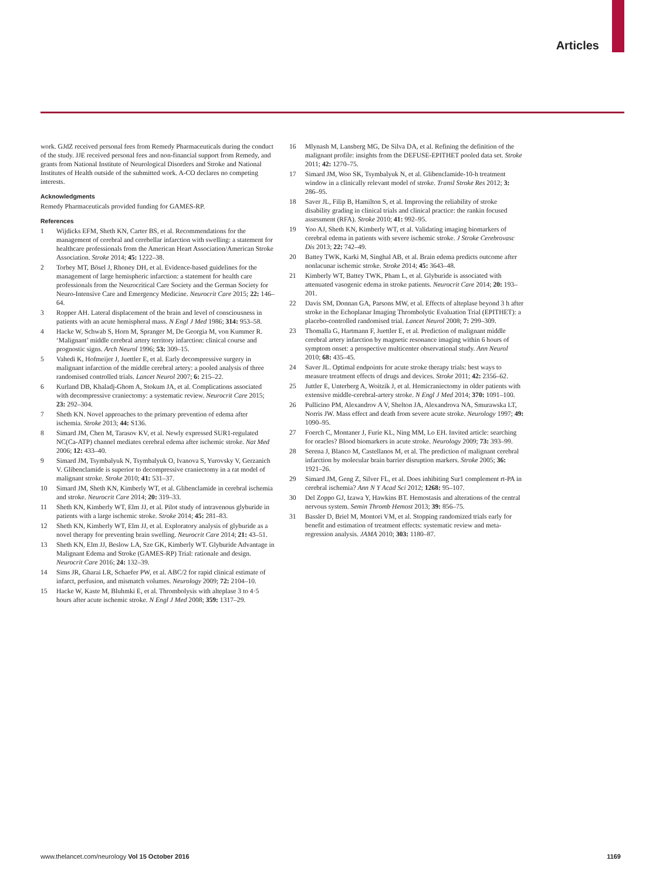Articles
work. GJdZ received personal fees from Remedy Pharmaceuticals during the conduct of the study. JJE received personal fees and non-financial support from Remedy, and grants from National Institute of Neurological Disorders and Stroke and National Institutes of Health outside of the submitted work. A-CO declares no competing interests.
Acknowledgments
Remedy Pharmaceuticals provided funding for GAMES-RP.
References
1 Wijdicks EFM, Sheth KN, Carter BS, et al. Recommendations for the management of cerebral and cerebellar infarction with swelling: a statement for healthcare professionals from the American Heart Association/American Stroke Association. Stroke 2014; 45: 1222–38.
2 Torbey MT, Bösel J, Rhoney DH, et al. Evidence-based guidelines for the management of large hemispheric infarction: a statement for health care professionals from the Neurocritical Care Society and the German Society for Neuro-Intensive Care and Emergency Medicine. Neurocrit Care 2015; 22: 146–64.
3 Ropper AH. Lateral displacement of the brain and level of consciousness in patients with an acute hemispheral mass. N Engl J Med 1986; 314: 953–58.
4 Hacke W, Schwab S, Horn M, Spranger M, De Georgia M, von Kummer R. ‘Malignant’ middle cerebral artery territory infarction: clinical course and prognostic signs. Arch Neurol 1996; 53: 309–15.
5 Vahedi K, Hofmeijer J, Juettler E, et al. Early decompressive surgery in malignant infarction of the middle cerebral artery: a pooled analysis of three randomised controlled trials. Lancet Neurol 2007; 6: 215–22.
6 Kurland DB, Khaladj-Ghom A, Stokum JA, et al. Complications associated with decompressive craniectomy: a systematic review. Neurocrit Care 2015; 23: 292–304.
7 Sheth KN. Novel approaches to the primary prevention of edema after ischemia. Stroke 2013; 44: S136.
8 Simard JM, Chen M, Tarasov KV, et al. Newly expressed SUR1-regulated NC(Ca-ATP) channel mediates cerebral edema after ischemic stroke. Nat Med 2006; 12: 433–40.
9 Simard JM, Tsymbalyuk N, Tsymbalyuk O, Ivanova S, Yurovsky V, Gerzanich V. Glibenclamide is superior to decompressive craniectomy in a rat model of malignant stroke. Stroke 2010; 41: 531–37.
10 Simard JM, Sheth KN, Kimberly WT, et al. Glibenclamide in cerebral ischemia and stroke. Neurocrit Care 2014; 20: 319–33.
11 Sheth KN, Kimberly WT, Elm JJ, et al. Pilot study of intravenous glyburide in patients with a large ischemic stroke. Stroke 2014; 45: 281–83.
12 Sheth KN, Kimberly WT, Elm JJ, et al. Exploratory analysis of glyburide as a novel therapy for preventing brain swelling. Neurocrit Care 2014; 21: 43–51.
13 Sheth KN, Elm JJ, Beslow LA, Sze GK, Kimberly WT. Glyburide Advantage in Malignant Edema and Stroke (GAMES-RP) Trial: rationale and design. Neurocrit Care 2016; 24: 132–39.
14 Sims JR, Gharai LR, Schaefer PW, et al. ABC/2 for rapid clinical estimate of infarct, perfusion, and mismatch volumes. Neurology 2009; 72: 2104–10.
15 Hacke W, Kaste M, Bluhmki E, et al. Thrombolysis with alteplase 3 to 4·5 hours after acute ischemic stroke. N Engl J Med 2008; 359: 1317–29.
16 Mlynash M, Lansberg MG, De Silva DA, et al. Refining the definition of the malignant profile: insights from the DEFUSE-EPITHET pooled data set. Stroke 2011; 42: 1270–75.
17 Simard JM, Woo SK, Tsymbalyuk N, et al. Glibenclamide-10-h treatment window in a clinically relevant model of stroke. Transl Stroke Res 2012; 3: 286–95.
18 Saver JL, Filip B, Hamilton S, et al. Improving the reliability of stroke disability grading in clinical trials and clinical practice: the rankin focused assessment (RFA). Stroke 2010; 41: 992–95.
19 Yoo AJ, Sheth KN, Kimberly WT, et al. Validating imaging biomarkers of cerebral edema in patients with severe ischemic stroke. J Stroke Cerebrovasc Dis 2013; 22: 742–49.
20 Battey TWK, Karki M, Singhal AB, et al. Brain edema predicts outcome after nonlacunar ischemic stroke. Stroke 2014; 45: 3643–48.
21 Kimberly WT, Battey TWK, Pham L, et al. Glyburide is associated with attenuated vasogenic edema in stroke patients. Neurocrit Care 2014; 20: 193–201.
22 Davis SM, Donnan GA, Parsons MW, et al. Effects of alteplase beyond 3 h after stroke in the Echoplanar Imaging Thrombolytic Evaluation Trial (EPITHET): a placebo-controlled randomised trial. Lancet Neurol 2008; 7: 299–309.
23 Thomalla G, Hartmann F, Juettler E, et al. Prediction of malignant middle cerebral artery infarction by magnetic resonance imaging within 6 hours of symptom onset: a prospective multicenter observational study. Ann Neurol 2010; 68: 435–45.
24 Saver JL. Optimal endpoints for acute stroke therapy trials: best ways to measure treatment effects of drugs and devices. Stroke 2011; 42: 2356–62.
25 Juttler E, Unterberg A, Woitzik J, et al. Hemicraniectomy in older patients with extensive middle-cerebral-artery stroke. N Engl J Med 2014; 370: 1091–100.
26 Pullicino PM, Alexandrov A V, Shelton JA, Alexandrova NA, Smurawska LT, Norris JW. Mass effect and death from severe acute stroke. Neurology 1997; 49: 1090–95.
27 Foerch C, Montaner J, Furie KL, Ning MM, Lo EH. Invited article: searching for oracles? Blood biomarkers in acute stroke. Neurology 2009; 73: 393–99.
28 Serena J, Blanco M, Castellanos M, et al. The prediction of malignant cerebral infarction by molecular brain barrier disruption markers. Stroke 2005; 36: 1921–26.
29 Simard JM, Geng Z, Silver FL, et al. Does inhibiting Sur1 complement rt-PA in cerebral ischemia? Ann N Y Acad Sci 2012; 1268: 95–107.
30 Del Zoppo GJ, Izawa Y, Hawkins BT. Hemostasis and alterations of the central nervous system. Semin Thromb Hemost 2013; 39: 856–75.
31 Bassler D, Briel M, Montori VM, et al. Stopping randomized trials early for benefit and estimation of treatment effects: systematic review and meta-regression analysis. JAMA 2010; 303: 1180–87.
www.thelancet.com/neurology Vol 15 October 2016 1169